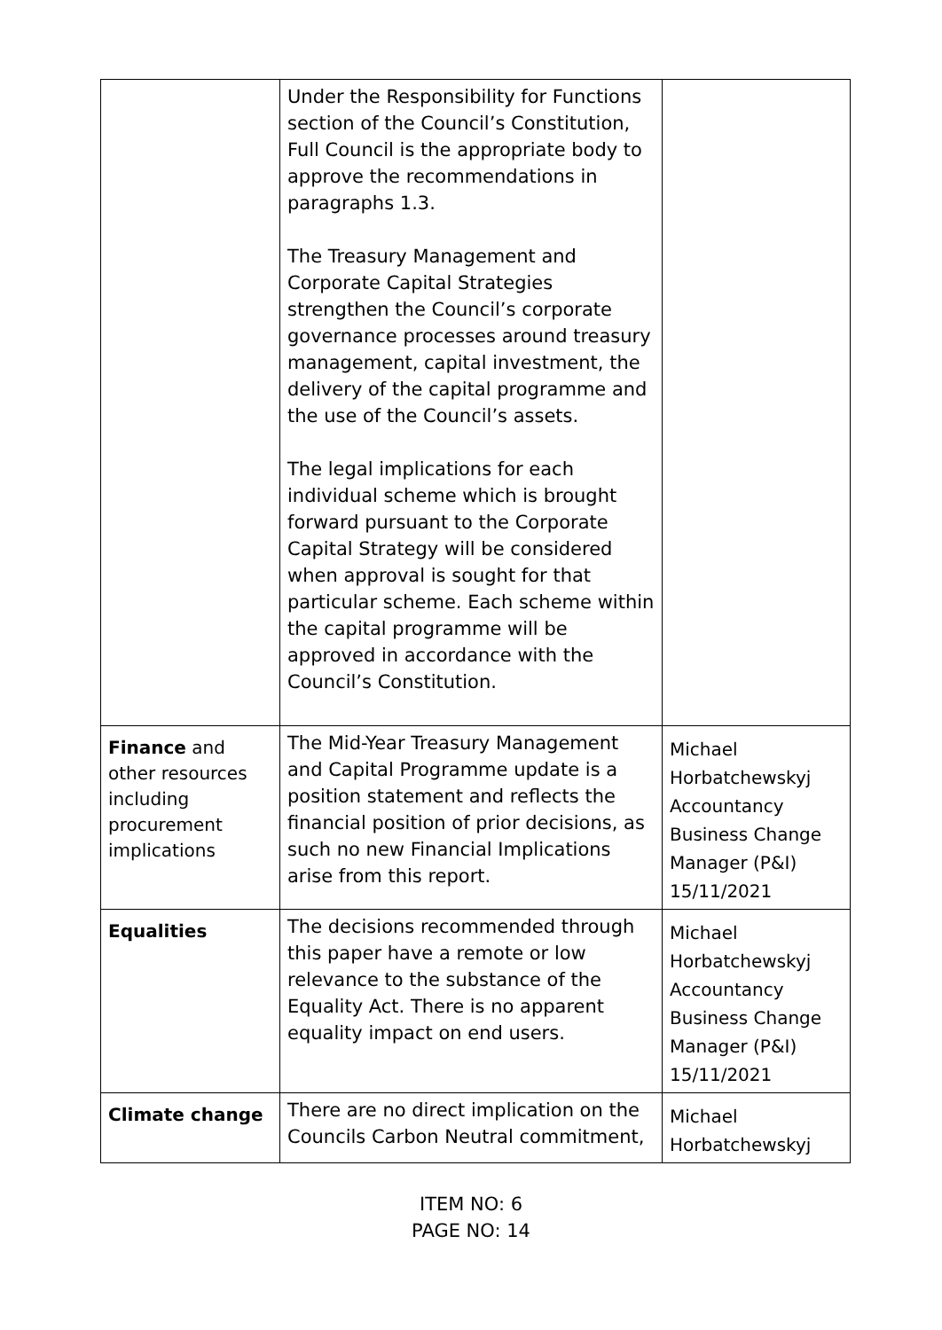| | Under the Responsibility for Functions section of the Council’s Constitution, Full Council is the appropriate body to approve the recommendations in paragraphs 1.3. The Treasury Management and Corporate Capital Strategies strengthen the Council’s corporate governance processes around treasury management, capital investment, the delivery of the capital programme and the use of the Council’s assets. The legal implications for each individual scheme which is brought forward pursuant to the Corporate Capital Strategy will be considered when approval is sought for that particular scheme. Each scheme within the capital programme will be approved in accordance with the Council’s Constitution. | |
| Finance and other resources including procurement implications | The Mid-Year Treasury Management and Capital Programme update is a position statement and reflects the financial position of prior decisions, as such no new Financial Implications arise from this report. | Michael Horbatchewskyj Accountancy Business Change Manager (P&I) 15/11/2021 |
| Equalities | The decisions recommended through this paper have a remote or low relevance to the substance of the Equality Act. There is no apparent equality impact on end users. | Michael Horbatchewskyj Accountancy Business Change Manager (P&I) 15/11/2021 |
| Climate change | There are no direct implication on the Councils Carbon Neutral commitment, | Michael Horbatchewskyj |
ITEM NO: 6
PAGE NO: 14